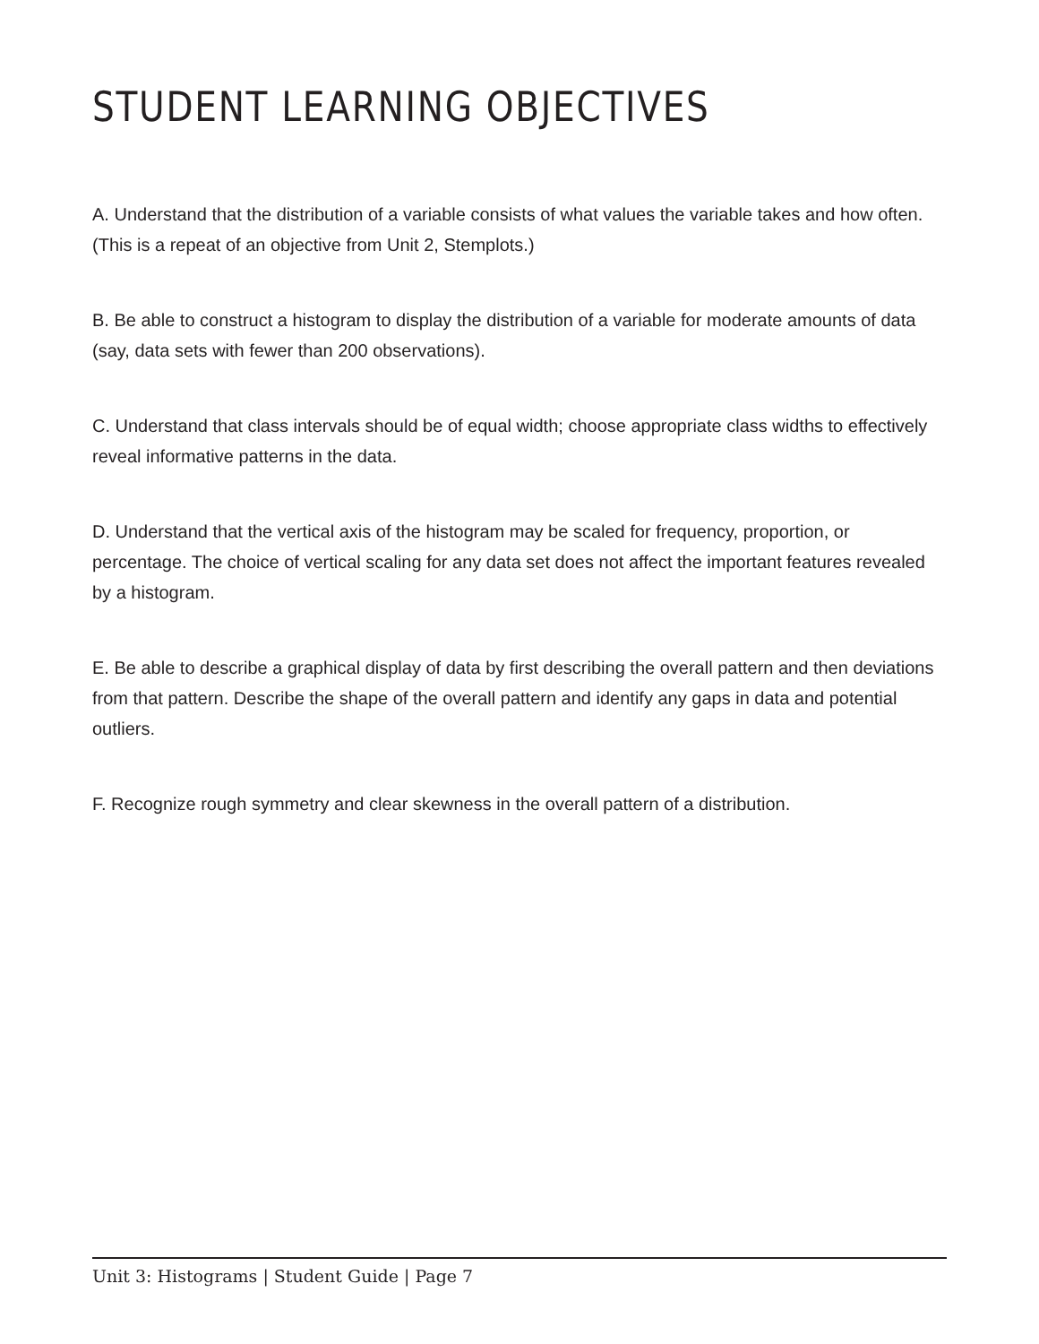STUDENT LEARNING OBJECTIVES
A. Understand that the distribution of a variable consists of what values the variable takes and how often. (This is a repeat of an objective from Unit 2, Stemplots.)
B. Be able to construct a histogram to display the distribution of a variable for moderate amounts of data (say, data sets with fewer than 200 observations).
C. Understand that class intervals should be of equal width; choose appropriate class widths to effectively reveal informative patterns in the data.
D. Understand that the vertical axis of the histogram may be scaled for frequency, proportion, or percentage. The choice of vertical scaling for any data set does not affect the important features revealed by a histogram.
E. Be able to describe a graphical display of data by first describing the overall pattern and then deviations from that pattern. Describe the shape of the overall pattern and identify any gaps in data and potential outliers.
F. Recognize rough symmetry and clear skewness in the overall pattern of a distribution.
Unit 3: Histograms | Student Guide | Page 7